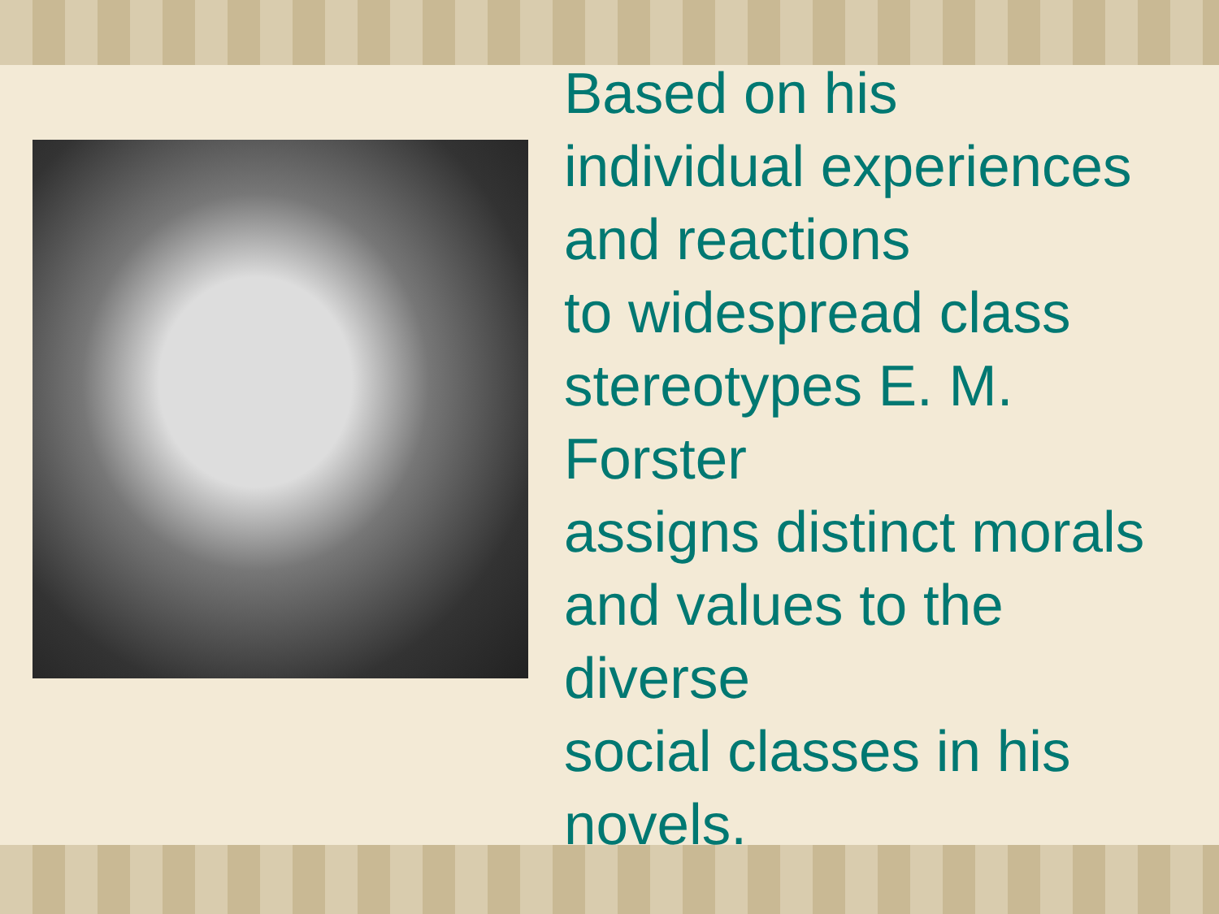Based on his
individual experiences
and reactions
to widespread class
stereotypes E. M.
Forster
assigns distinct morals
and values to the
diverse
social classes in his
novels.